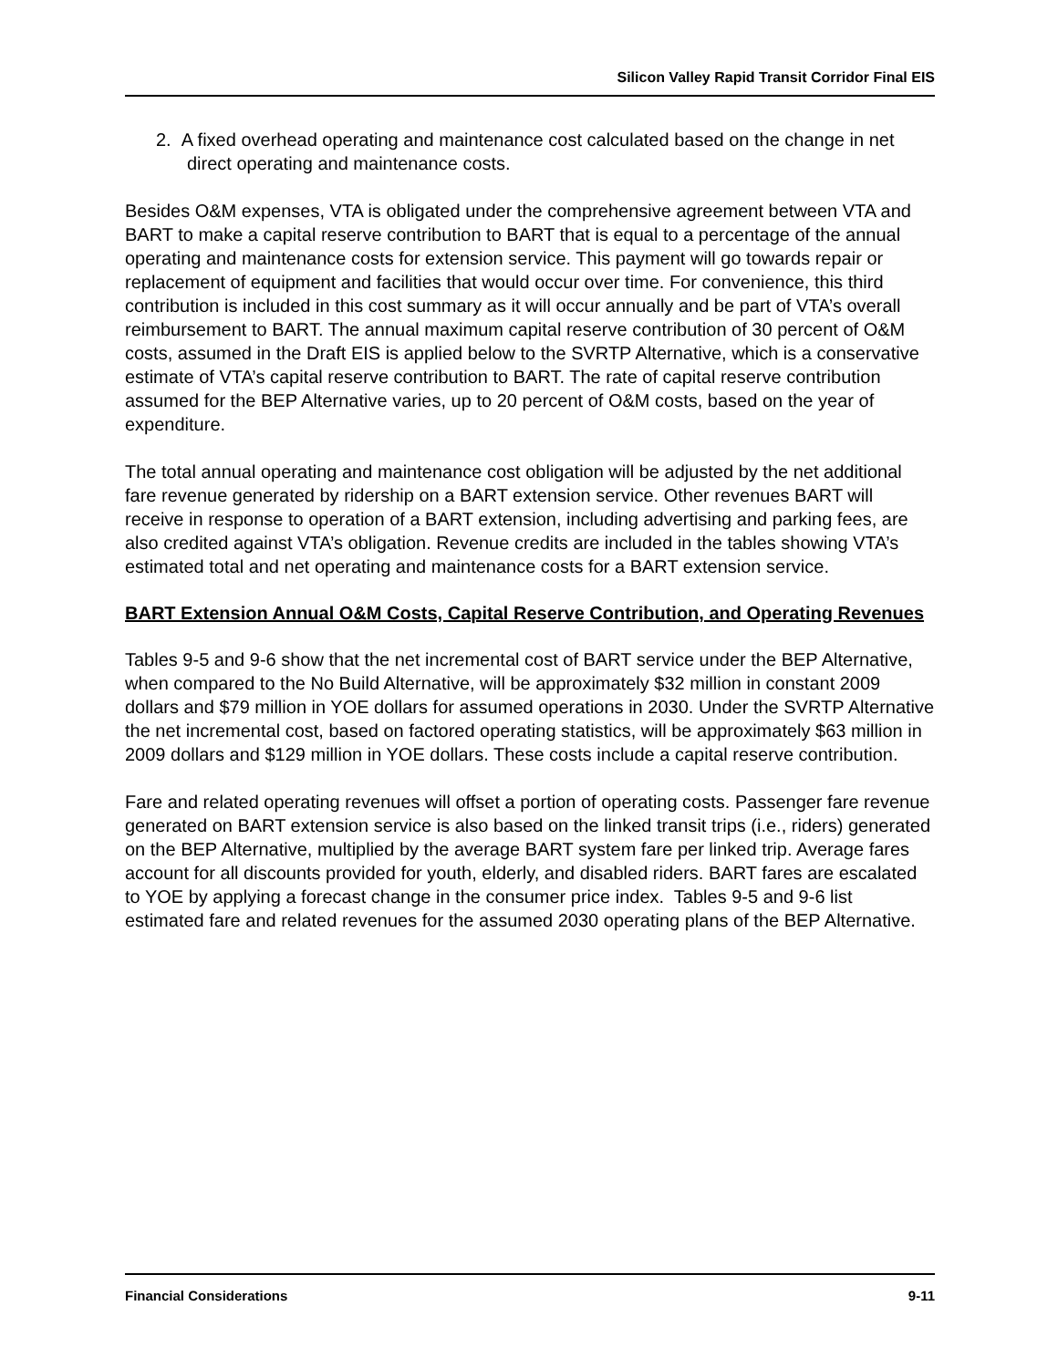Silicon Valley Rapid Transit Corridor Final EIS
2. A fixed overhead operating and maintenance cost calculated based on the change in net direct operating and maintenance costs.
Besides O&M expenses, VTA is obligated under the comprehensive agreement between VTA and BART to make a capital reserve contribution to BART that is equal to a percentage of the annual operating and maintenance costs for extension service. This payment will go towards repair or replacement of equipment and facilities that would occur over time. For convenience, this third contribution is included in this cost summary as it will occur annually and be part of VTA’s overall reimbursement to BART. The annual maximum capital reserve contribution of 30 percent of O&M costs, assumed in the Draft EIS is applied below to the SVRTP Alternative, which is a conservative estimate of VTA’s capital reserve contribution to BART. The rate of capital reserve contribution assumed for the BEP Alternative varies, up to 20 percent of O&M costs, based on the year of expenditure.
The total annual operating and maintenance cost obligation will be adjusted by the net additional fare revenue generated by ridership on a BART extension service. Other revenues BART will receive in response to operation of a BART extension, including advertising and parking fees, are also credited against VTA’s obligation. Revenue credits are included in the tables showing VTA’s estimated total and net operating and maintenance costs for a BART extension service.
BART Extension Annual O&M Costs, Capital Reserve Contribution, and Operating Revenues
Tables 9-5 and 9-6 show that the net incremental cost of BART service under the BEP Alternative, when compared to the No Build Alternative, will be approximately $32 million in constant 2009 dollars and $79 million in YOE dollars for assumed operations in 2030. Under the SVRTP Alternative the net incremental cost, based on factored operating statistics, will be approximately $63 million in 2009 dollars and $129 million in YOE dollars. These costs include a capital reserve contribution.
Fare and related operating revenues will offset a portion of operating costs. Passenger fare revenue generated on BART extension service is also based on the linked transit trips (i.e., riders) generated on the BEP Alternative, multiplied by the average BART system fare per linked trip. Average fares account for all discounts provided for youth, elderly, and disabled riders. BART fares are escalated to YOE by applying a forecast change in the consumer price index. Tables 9-5 and 9-6 list estimated fare and related revenues for the assumed 2030 operating plans of the BEP Alternative.
Financial Considerations 9-11